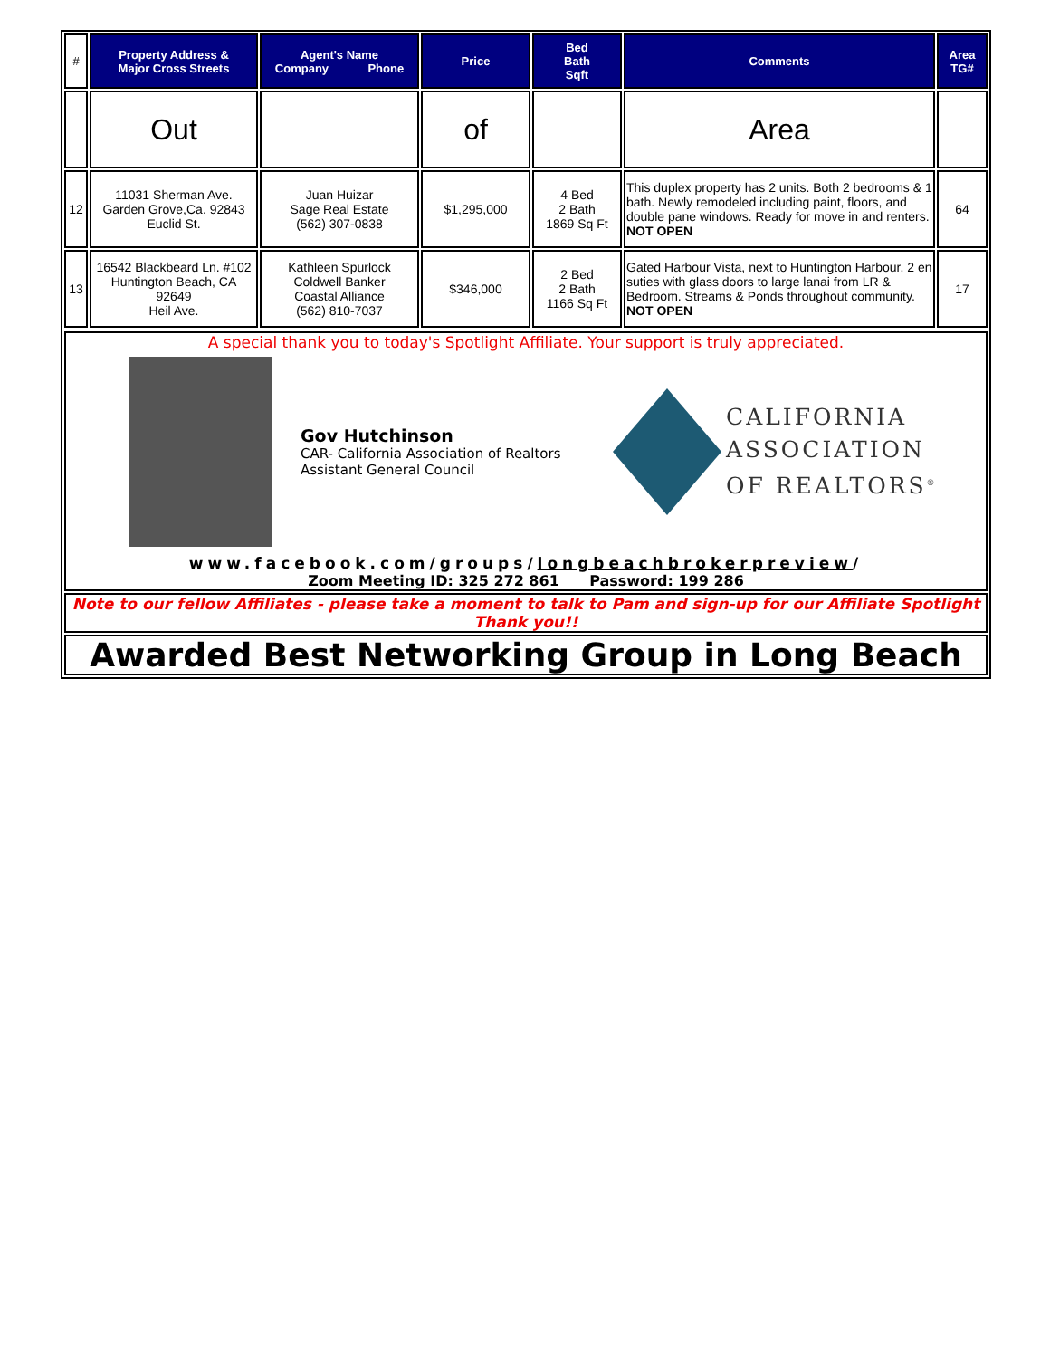| # | Property Address & Major Cross Streets | Agent's Name Company Phone | Price | Bed Bath Sqft | Comments | Area TG# |
| --- | --- | --- | --- | --- | --- | --- |
| | Out | | of | | Area | |
| 12 | 11031 Sherman Ave. Garden Grove,Ca. 92843 Euclid St. | Juan Huizar Sage Real Estate (562) 307-0838 | $1,295,000 | 4 Bed 2 Bath 1869 Sq Ft | This duplex property has 2 units. Both 2 bedrooms & 1 bath. Newly remodeled including paint, floors, and double pane windows. Ready for move in and renters. NOT OPEN | 64 |
| 13 | 16542 Blackbeard Ln. #102 Huntington Beach, CA 92649 Heil Ave. | Kathleen Spurlock Coldwell Banker Coastal Alliance (562) 810-7037 | $346,000 | 2 Bed 2 Bath 1166 Sq Ft | Gated Harbour Vista, next to Huntington Harbour. 2 en suties with glass doors to large lanai from LR & Bedroom. Streams & Ponds throughout community. NOT OPEN | 17 |
A special thank you to today's Spotlight Affiliate. Your support is truly appreciated.
Gov Hutchinson
CAR- California Association of Realtors
Assistant General Council
CALIFORNIA
ASSOCIATION
OF REALTORS<sup>®</sup>
www.facebook.com/groups/longbeachbrokerpreview/
Zoom Meeting ID: 325 272 861 Password: 199 286
Note to our fellow Affiliates - please take a moment to talk to Pam and sign-up for our Affiliate Spotlight
Thank you!!
Awarded Best Networking Group in Long Beach